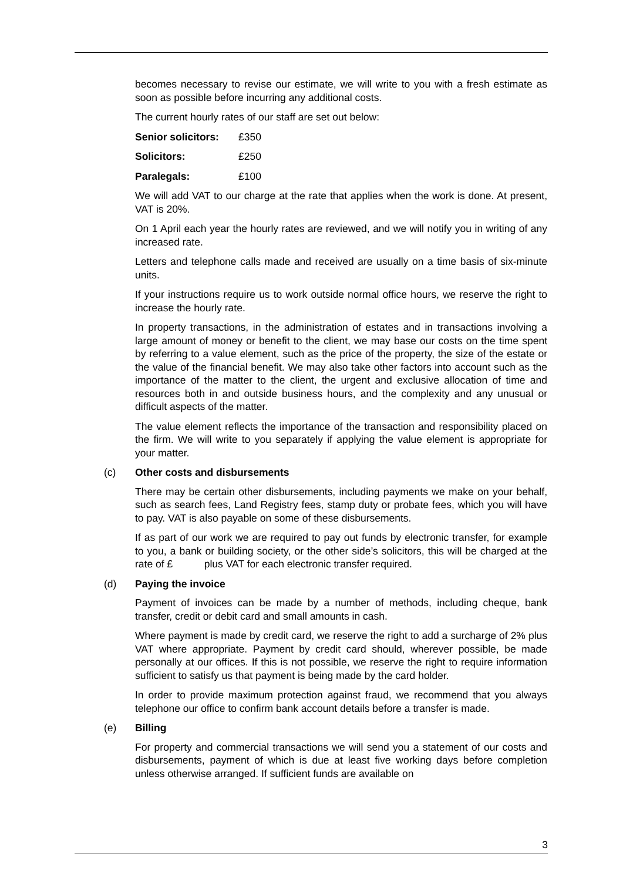becomes necessary to revise our estimate, we will write to you with a fresh estimate as soon as possible before incurring any additional costs.
The current hourly rates of our staff are set out below:
Senior solicitors: £350
Solicitors: £250
Paralegals: £100
We will add VAT to our charge at the rate that applies when the work is done. At present, VAT is 20%.
On 1 April each year the hourly rates are reviewed, and we will notify you in writing of any increased rate.
Letters and telephone calls made and received are usually on a time basis of six-minute units.
If your instructions require us to work outside normal office hours, we reserve the right to increase the hourly rate.
In property transactions, in the administration of estates and in transactions involving a large amount of money or benefit to the client, we may base our costs on the time spent by referring to a value element, such as the price of the property, the size of the estate or the value of the financial benefit. We may also take other factors into account such as the importance of the matter to the client, the urgent and exclusive allocation of time and resources both in and outside business hours, and the complexity and any unusual or difficult aspects of the matter.
The value element reflects the importance of the transaction and responsibility placed on the firm. We will write to you separately if applying the value element is appropriate for your matter.
(c) Other costs and disbursements
There may be certain other disbursements, including payments we make on your behalf, such as search fees, Land Registry fees, stamp duty or probate fees, which you will have to pay. VAT is also payable on some of these disbursements.
If as part of our work we are required to pay out funds by electronic transfer, for example to you, a bank or building society, or the other side’s solicitors, this will be charged at the rate of £ plus VAT for each electronic transfer required.
(d) Paying the invoice
Payment of invoices can be made by a number of methods, including cheque, bank transfer, credit or debit card and small amounts in cash.
Where payment is made by credit card, we reserve the right to add a surcharge of 2% plus VAT where appropriate. Payment by credit card should, wherever possible, be made personally at our offices. If this is not possible, we reserve the right to require information sufficient to satisfy us that payment is being made by the card holder.
In order to provide maximum protection against fraud, we recommend that you always telephone our office to confirm bank account details before a transfer is made.
(e) Billing
For property and commercial transactions we will send you a statement of our costs and disbursements, payment of which is due at least five working days before completion unless otherwise arranged. If sufficient funds are available on
3